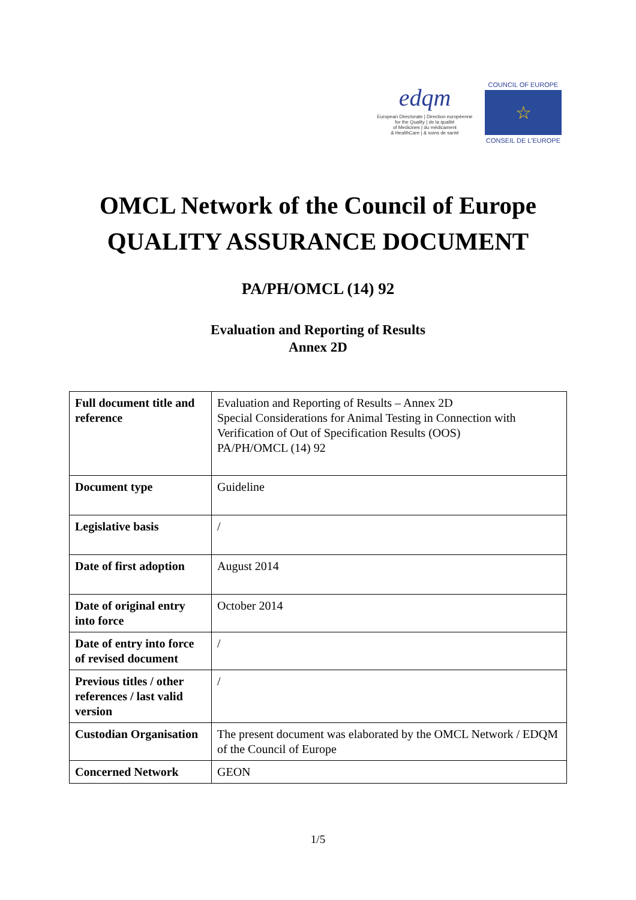edqm
European Directorate | Direction européenne
for the Quality | de la qualité
of Medicines | du médicament
& HealthCare | & soins de santé
COUNCIL OF EUROPE
☆
CONSEIL DE L'EUROPE
OMCL Network of the Council of Europe
QUALITY ASSURANCE DOCUMENT
PA/PH/OMCL (14) 92
Evaluation and Reporting of Results
Annex 2D
| Full document title and reference | Evaluation and Reporting of Results – Annex 2D Special Considerations for Animal Testing in Connection with Verification of Out of Specification Results (OOS) PA/PH/OMCL (14) 92 |
| Document type | Guideline |
| Legislative basis | / |
| Date of first adoption | August 2014 |
| Date of original entry into force | October 2014 |
| Date of entry into force of revised document | / |
| Previous titles / other references / last valid version | / |
| Custodian Organisation | The present document was elaborated by the OMCL Network / EDQM of the Council of Europe |
| Concerned Network | GEON |
1/5